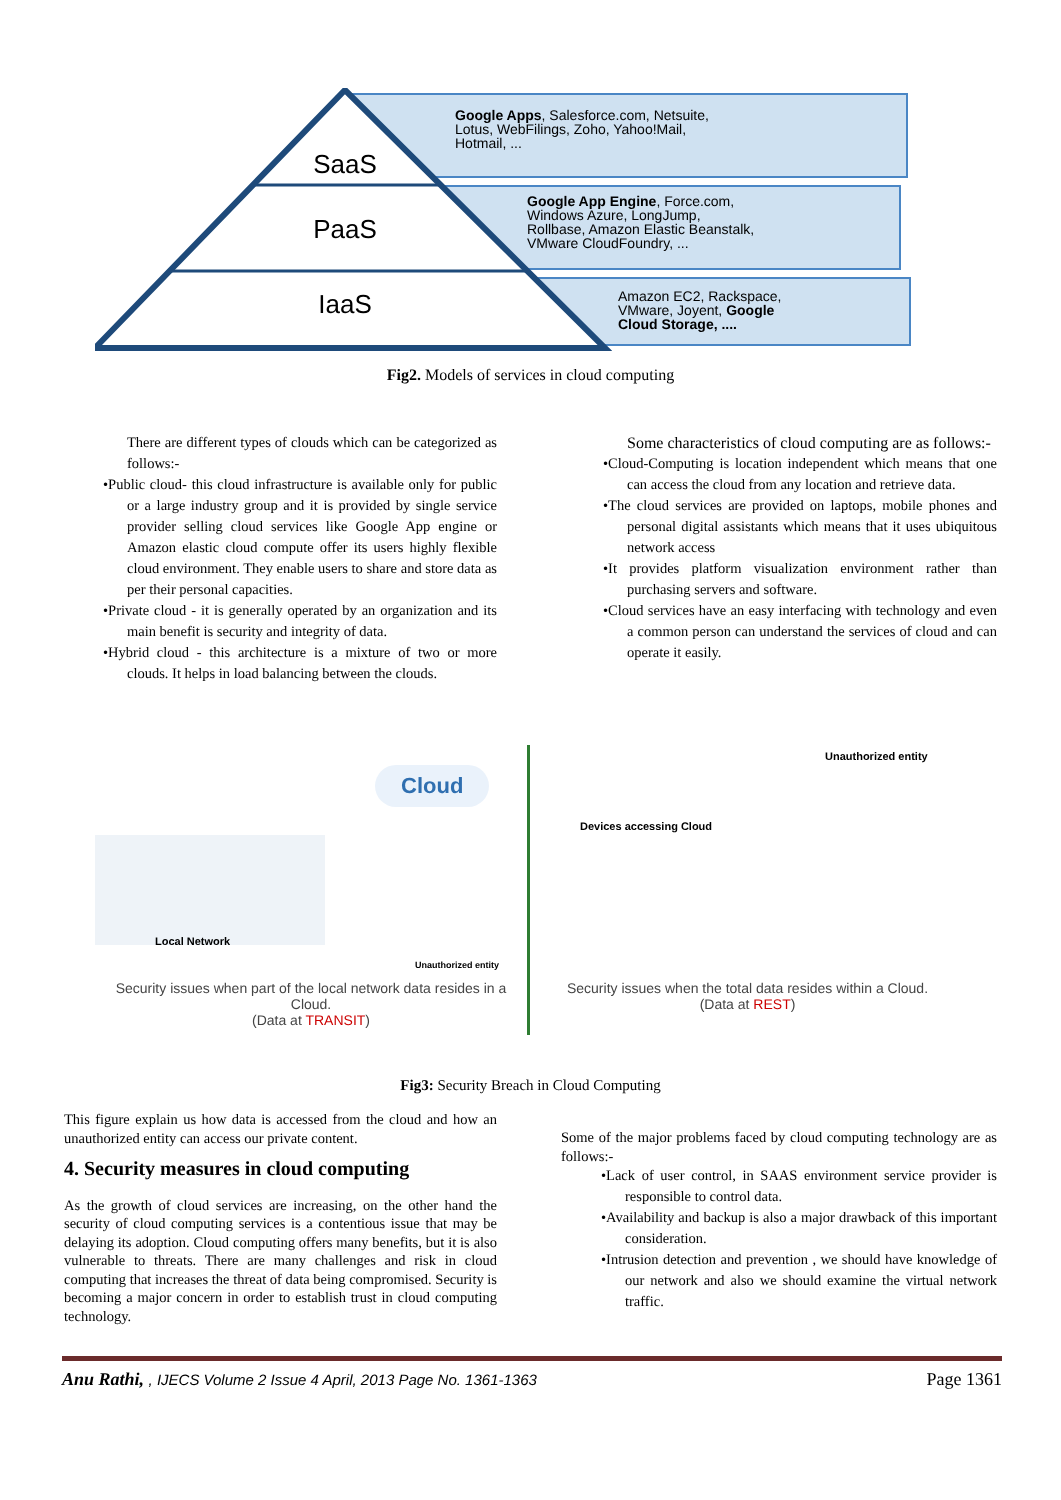SaaS
PaaS
IaaS
Google Apps, Salesforce.com, Netsuite,
Lotus, WebFilings, Zoho, Yahoo!Mail,
Hotmail, ...
Google App Engine, Force.com,
Windows Azure, LongJump,
Rollbase, Amazon Elastic Beanstalk,
VMware CloudFoundry, ...
Amazon EC2, Rackspace,
VMware, Joyent, Google
Cloud Storage, ....
Fig2. Models of services in cloud computing
There are different types of clouds which can be categorized as follows:-
•Public cloud- this cloud infrastructure is available only for public or a large industry group and it is provided by single service provider selling cloud services like Google App engine or Amazon elastic cloud compute offer its users highly flexible cloud environment. They enable users to share and store data as per their personal capacities.
•Private cloud - it is generally operated by an organization and its main benefit is security and integrity of data.
•Hybrid cloud - this architecture is a mixture of two or more clouds. It helps in load balancing between the clouds.
Some characteristics of cloud computing are as follows:-
•Cloud-Computing is location independent which means that one can access the cloud from any location and retrieve data.
•The cloud services are provided on laptops, mobile phones and personal digital assistants which means that it uses ubiquitous network access
•It provides platform visualization environment rather than purchasing servers and software.
•Cloud services have an easy interfacing with technology and even a common person can understand the services of cloud and can operate it easily.
Cloud
Local Network
Unauthorized entity
Unauthorized entity
Devices accessing Cloud
Security issues when part of the local network data resides in a Cloud.
(Data at TRANSIT)
Security issues when the total data resides within a Cloud.
(Data at REST)
Fig3: Security Breach in Cloud Computing
This figure explain us how data is accessed from the cloud and how an unauthorized entity can access our private content.
4. Security measures in cloud computing
As the growth of cloud services are increasing, on the other hand the security of cloud computing services is a contentious issue that may be delaying its adoption. Cloud computing offers many benefits, but it is also vulnerable to threats. There are many challenges and risk in cloud computing that increases the threat of data being compromised. Security is becoming a major concern in order to establish trust in cloud computing technology.
Some of the major problems faced by cloud computing technology are as follows:-
•Lack of user control, in SAAS environment service provider is responsible to control data.
•Availability and backup is also a major drawback of this important consideration.
•Intrusion detection and prevention , we should have knowledge of our network and also we should examine the virtual network traffic.
Anu Rathi, , IJECS Volume 2 Issue 4 April, 2013 Page No. 1361-1363 Page 1361